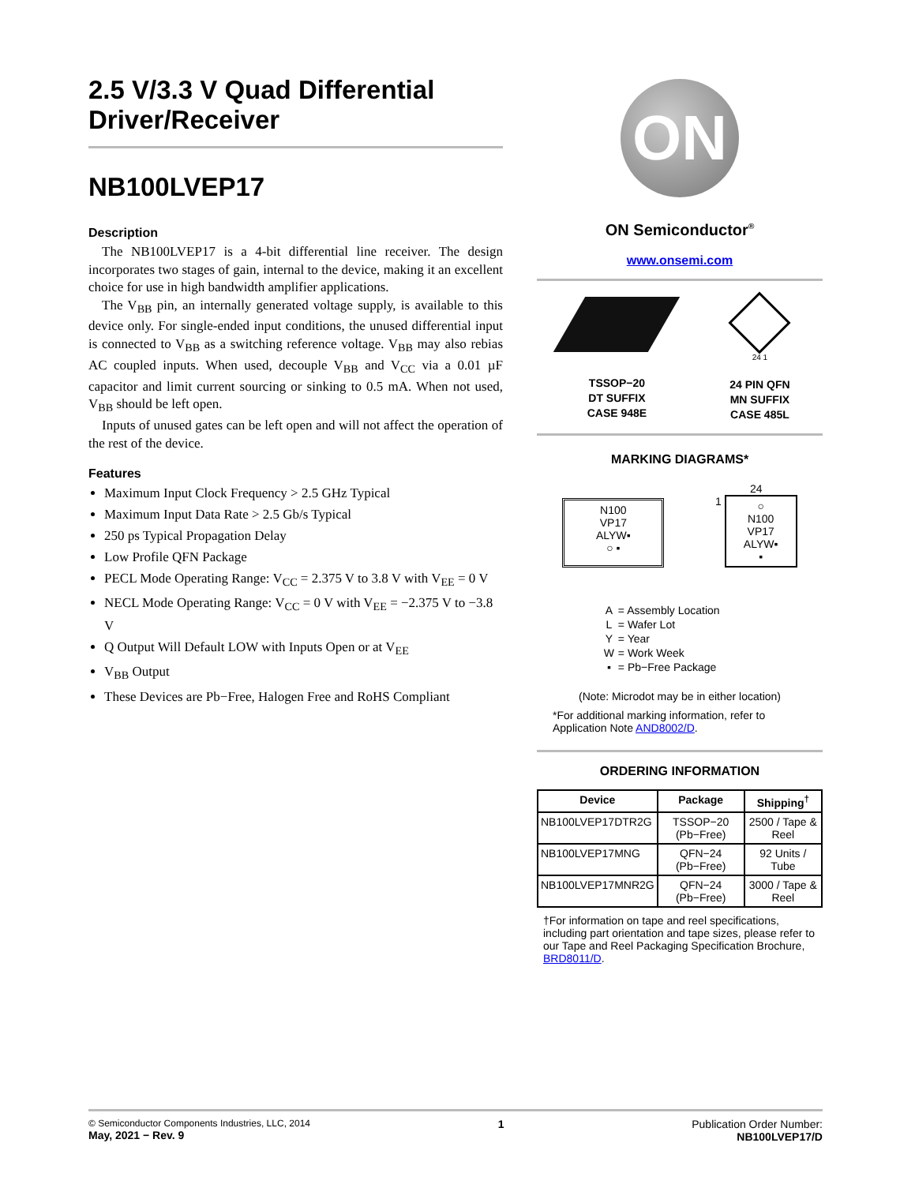2.5 V/3.3 V Quad Differential Driver/Receiver
NB100LVEP17
Description
The NB100LVEP17 is a 4-bit differential line receiver. The design incorporates two stages of gain, internal to the device, making it an excellent choice for use in high bandwidth amplifier applications.
The V<sub>BB</sub> pin, an internally generated voltage supply, is available to this device only. For single-ended input conditions, the unused differential input is connected to V<sub>BB</sub> as a switching reference voltage. V<sub>BB</sub> may also rebias AC coupled inputs. When used, decouple V<sub>BB</sub> and V<sub>CC</sub> via a 0.01 µF capacitor and limit current sourcing or sinking to 0.5 mA. When not used, V<sub>BB</sub> should be left open.
Inputs of unused gates can be left open and will not affect the operation of the rest of the device.
Features
Maximum Input Clock Frequency > 2.5 GHz Typical
Maximum Input Data Rate > 2.5 Gb/s Typical
250 ps Typical Propagation Delay
Low Profile QFN Package
PECL Mode Operating Range: V<sub>CC</sub> = 2.375 V to 3.8 V with V<sub>EE</sub> = 0 V
NECL Mode Operating Range: V<sub>CC</sub> = 0 V with V<sub>EE</sub> = −2.375 V to −3.8 V
Q Output Will Default LOW with Inputs Open or at V<sub>EE</sub>
V<sub>BB</sub> Output
These Devices are Pb−Free, Halogen Free and RoHS Compliant
ON
ON Semiconductor<sup>®</sup>
www.onsemi.com
TSSOP−20
DT SUFFIX
CASE 948E
24 1
24 PIN QFN
MN SUFFIX
CASE 485L
MARKING DIAGRAMS*
N100
VP17
ALYW▪
○ ▪
24
1
○
N100
VP17
ALYW▪
▪
| A | = Assembly Location |
| L | = Wafer Lot |
| Y | = Year |
| W | = Work Week |
| ▪ | = Pb−Free Package |
(Note: Microdot may be in either location)
*For additional marking information, refer to Application Note AND8002/D.
ORDERING INFORMATION
| Device | Package | Shipping<sup>†</sup> |
| --- | --- | --- |
| NB100LVEP17DTR2G | TSSOP−20 (Pb−Free) | 2500 / Tape & Reel |
| NB100LVEP17MNG | QFN−24 (Pb−Free) | 92 Units / Tube |
| NB100LVEP17MNR2G | QFN−24 (Pb−Free) | 3000 / Tape & Reel |
†For information on tape and reel specifications, including part orientation and tape sizes, please refer to our Tape and Reel Packaging Specification Brochure, BRD8011/D.
© Semiconductor Components Industries, LLC, 2014
May, 2021 − Rev. 9
1 Publication Order Number:
NB100LVEP17/D